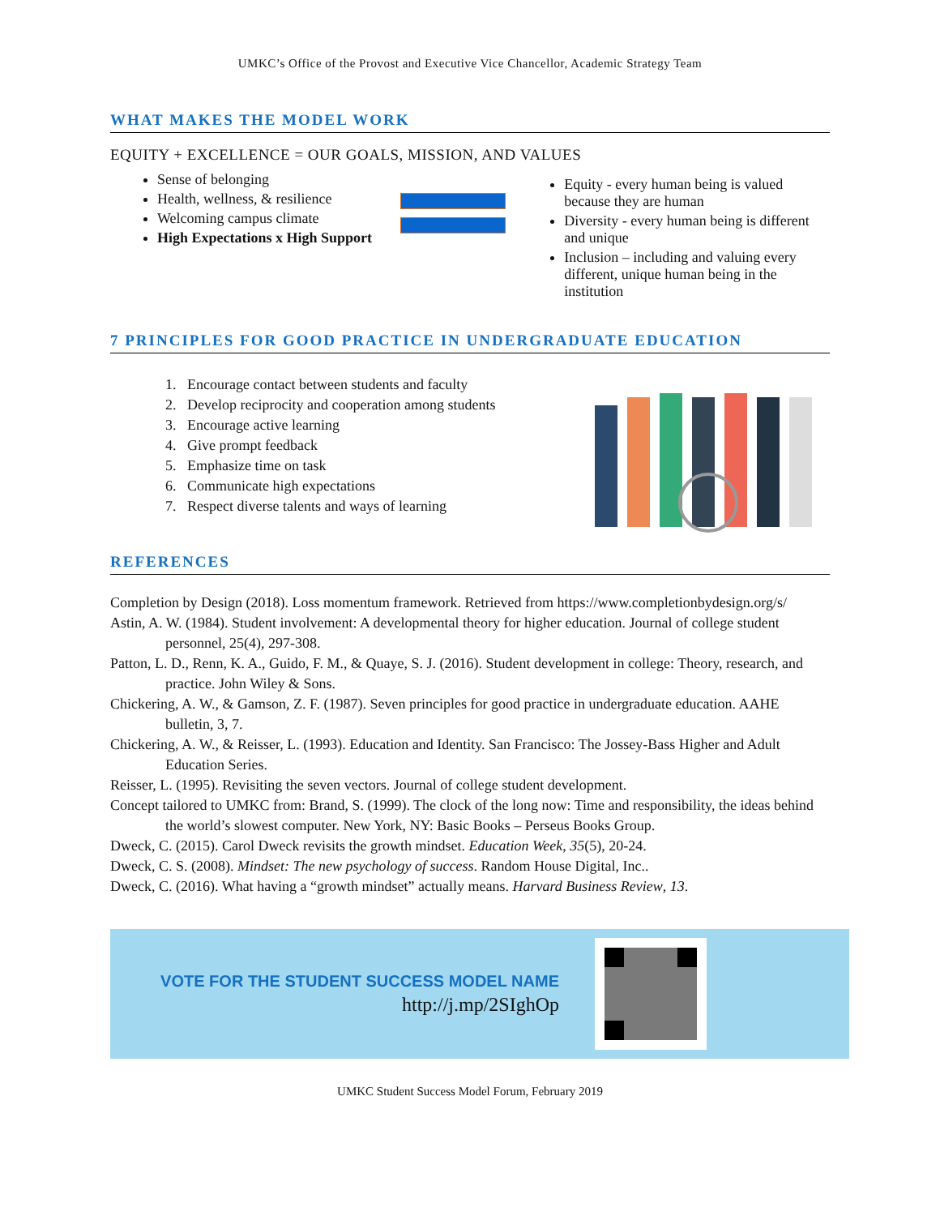UMKC’s Office of the Provost and Executive Vice Chancellor, Academic Strategy Team
WHAT MAKES THE MODEL WORK
EQUITY + EXCELLENCE = OUR GOALS, MISSION, AND VALUES
Sense of belonging
Health, wellness, & resilience
Welcoming campus climate
High Expectations x High Support
Equity - every human being is valued because they are human
Diversity - every human being is different and unique
Inclusion – including and valuing every different, unique human being in the institution
7 PRINCIPLES FOR GOOD PRACTICE IN UNDERGRADUATE EDUCATION
1. Encourage contact between students and faculty
2. Develop reciprocity and cooperation among students
3. Encourage active learning
4. Give prompt feedback
5. Emphasize time on task
6. Communicate high expectations
7. Respect diverse talents and ways of learning
REFERENCES
Completion by Design (2018). Loss momentum framework. Retrieved from https://www.completionbydesign.org/s/
Astin, A. W. (1984). Student involvement: A developmental theory for higher education. Journal of college student personnel, 25(4), 297-308.
Patton, L. D., Renn, K. A., Guido, F. M., & Quaye, S. J. (2016). Student development in college: Theory, research, and practice. John Wiley & Sons.
Chickering, A. W., & Gamson, Z. F. (1987). Seven principles for good practice in undergraduate education. AAHE bulletin, 3, 7.
Chickering, A. W., & Reisser, L. (1993). Education and Identity. San Francisco: The Jossey-Bass Higher and Adult Education Series.
Reisser, L. (1995). Revisiting the seven vectors. Journal of college student development.
Concept tailored to UMKC from: Brand, S. (1999). The clock of the long now: Time and responsibility, the ideas behind the world’s slowest computer. New York, NY: Basic Books – Perseus Books Group.
Dweck, C. (2015). Carol Dweck revisits the growth mindset. Education Week, 35(5), 20-24.
Dweck, C. S. (2008). Mindset: The new psychology of success. Random House Digital, Inc..
Dweck, C. (2016). What having a “growth mindset” actually means. Harvard Business Review, 13.
VOTE FOR THE STUDENT SUCCESS MODEL NAME
http://j.mp/2SIghOp
UMKC Student Success Model Forum, February 2019